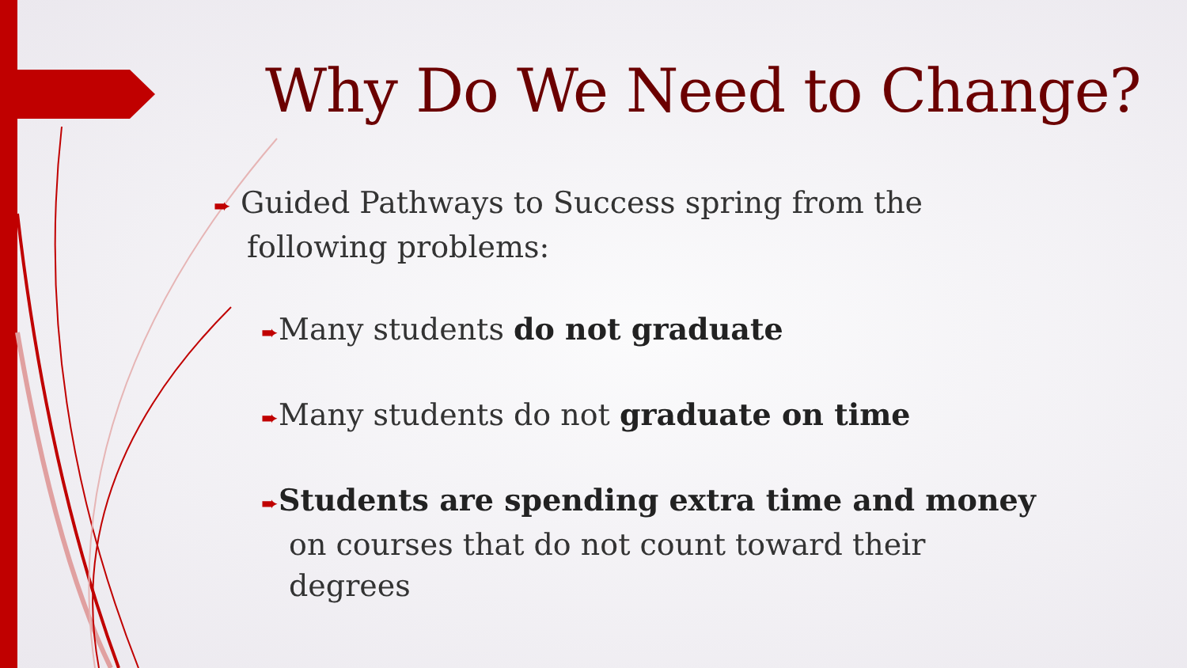Why Do We Need to Change?
➨ Guided Pathways to Success spring from the following problems:
➨Many students do not graduate
➨Many students do not graduate on time
➨Students are spending extra time and money on courses that do not count toward their degrees